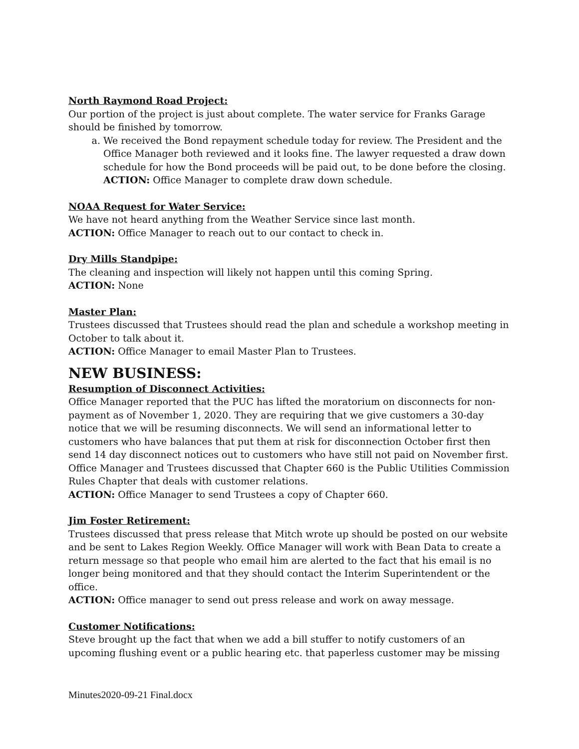North Raymond Road Project:
Our portion of the project is just about complete. The water service for Franks Garage should be finished by tomorrow.
a. We received the Bond repayment schedule today for review. The President and the Office Manager both reviewed and it looks fine. The lawyer requested a draw down schedule for how the Bond proceeds will be paid out, to be done before the closing.
ACTION: Office Manager to complete draw down schedule.
NOAA Request for Water Service:
We have not heard anything from the Weather Service since last month.
ACTION: Office Manager to reach out to our contact to check in.
Dry Mills Standpipe:
The cleaning and inspection will likely not happen until this coming Spring.
ACTION: None
Master Plan:
Trustees discussed that Trustees should read the plan and schedule a workshop meeting in October to talk about it.
ACTION: Office Manager to email Master Plan to Trustees.
NEW BUSINESS:
Resumption of Disconnect Activities:
Office Manager reported that the PUC has lifted the moratorium on disconnects for non-payment as of November 1, 2020. They are requiring that we give customers a 30-day notice that we will be resuming disconnects. We will send an informational letter to customers who have balances that put them at risk for disconnection October first then send 14 day disconnect notices out to customers who have still not paid on November first. Office Manager and Trustees discussed that Chapter 660 is the Public Utilities Commission Rules Chapter that deals with customer relations.
ACTION: Office Manager to send Trustees a copy of Chapter 660.
Jim Foster Retirement:
Trustees discussed that press release that Mitch wrote up should be posted on our website and be sent to Lakes Region Weekly. Office Manager will work with Bean Data to create a return message so that people who email him are alerted to the fact that his email is no longer being monitored and that they should contact the Interim Superintendent or the office.
ACTION: Office manager to send out press release and work on away message.
Customer Notifications:
Steve brought up the fact that when we add a bill stuffer to notify customers of an upcoming flushing event or a public hearing etc. that paperless customer may be missing
Minutes2020-09-21 Final.docx